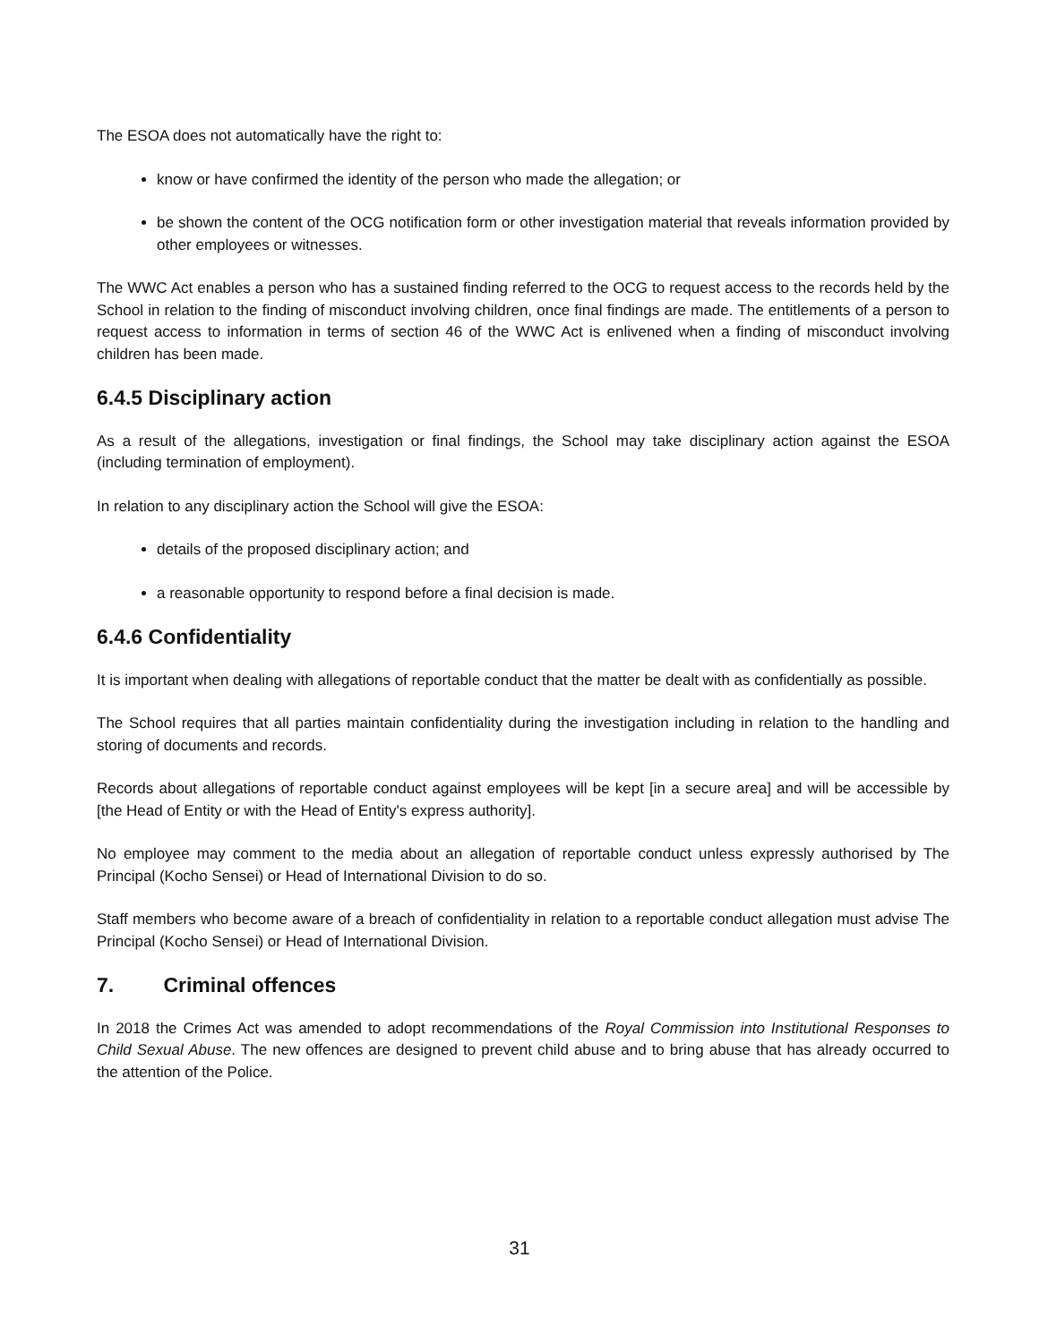The ESOA does not automatically have the right to:
know or have confirmed the identity of the person who made the allegation; or
be shown the content of the OCG notification form or other investigation material that reveals information provided by other employees or witnesses.
The WWC Act enables a person who has a sustained finding referred to the OCG to request access to the records held by the School in relation to the finding of misconduct involving children, once final findings are made. The entitlements of a person to request access to information in terms of section 46 of the WWC Act is enlivened when a finding of misconduct involving children has been made.
6.4.5 Disciplinary action
As a result of the allegations, investigation or final findings, the School may take disciplinary action against the ESOA (including termination of employment).
In relation to any disciplinary action the School will give the ESOA:
details of the proposed disciplinary action; and
a reasonable opportunity to respond before a final decision is made.
6.4.6 Confidentiality
It is important when dealing with allegations of reportable conduct that the matter be dealt with as confidentially as possible.
The School requires that all parties maintain confidentiality during the investigation including in relation to the handling and storing of documents and records.
Records about allegations of reportable conduct against employees will be kept [in a secure area] and will be accessible by [the Head of Entity or with the Head of Entity's express authority].
No employee may comment to the media about an allegation of reportable conduct unless expressly authorised by The Principal (Kocho Sensei) or Head of International Division to do so.
Staff members who become aware of a breach of confidentiality in relation to a reportable conduct allegation must advise The Principal (Kocho Sensei) or Head of International Division.
7. Criminal offences
In 2018 the Crimes Act was amended to adopt recommendations of the Royal Commission into Institutional Responses to Child Sexual Abuse. The new offences are designed to prevent child abuse and to bring abuse that has already occurred to the attention of the Police.
31